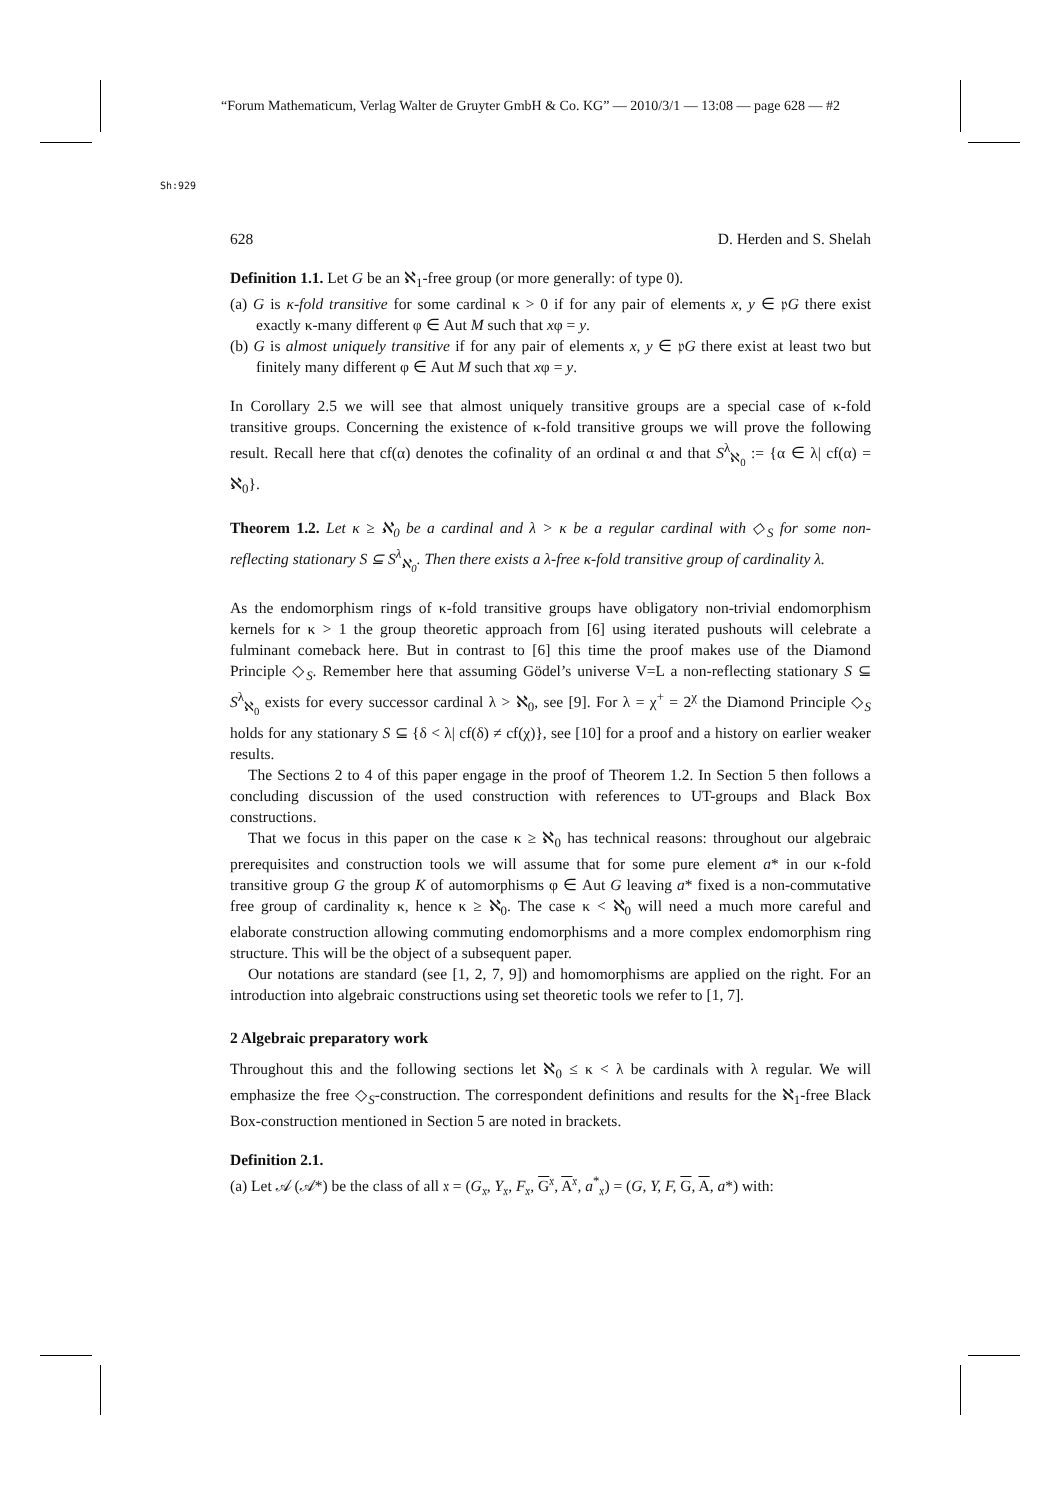“Forum Mathematicum, Verlag Walter de Gruyter GmbH & Co. KG” — 2010/3/1 — 13:08 — page 628 — #2
Sh:929
628 D. Herden and S. Shelah
Definition 1.1. Let G be an ℵ<sub>1</sub>-free group (or more generally: of type 0).
(a) G is κ-fold transitive for some cardinal κ > 0 if for any pair of elements x, y ∈ 𝔭G there exist exactly κ-many different φ ∈ Aut M such that xφ = y.
(b) G is almost uniquely transitive if for any pair of elements x, y ∈ 𝔭G there exist at least two but finitely many different φ ∈ Aut M such that xφ = y.
In Corollary 2.5 we will see that almost uniquely transitive groups are a special case of κ-fold transitive groups. Concerning the existence of κ-fold transitive groups we will prove the following result. Recall here that cf(α) denotes the cofinality of an ordinal α and that S<sup>λ</sup><sub>ℵ<sub>0</sub></sub> := {α ∈ λ| cf(α) = ℵ<sub>0</sub>}.
Theorem 1.2. Let κ ≥ ℵ<sub>0</sub> be a cardinal and λ > κ be a regular cardinal with ◇<sub>S</sub> for some non-reflecting stationary S ⊆ S<sup>λ</sup><sub>ℵ<sub>0</sub></sub>. Then there exists a λ-free κ-fold transitive group of cardinality λ.
As the endomorphism rings of κ-fold transitive groups have obligatory non-trivial endomorphism kernels for κ > 1 the group theoretic approach from [6] using iterated pushouts will celebrate a fulminant comeback here. But in contrast to [6] this time the proof makes use of the Diamond Principle ◇<sub>S</sub>. Remember here that assuming Gödel’s universe V=L a non-reflecting stationary S ⊆ S<sup>λ</sup><sub>ℵ<sub>0</sub></sub> exists for every successor cardinal λ > ℵ<sub>0</sub>, see [9]. For λ = χ<sup>+</sup> = 2<sup>χ</sup> the Diamond Principle ◇<sub>S</sub> holds for any stationary S ⊆ {δ < λ| cf(δ) ≠ cf(χ)}, see [10] for a proof and a history on earlier weaker results.
The Sections 2 to 4 of this paper engage in the proof of Theorem 1.2. In Section 5 then follows a concluding discussion of the used construction with references to UT-groups and Black Box constructions.
That we focus in this paper on the case κ ≥ ℵ<sub>0</sub> has technical reasons: throughout our algebraic prerequisites and construction tools we will assume that for some pure element a* in our κ-fold transitive group G the group K of automorphisms φ ∈ Aut G leaving a* fixed is a non-commutative free group of cardinality κ, hence κ ≥ ℵ<sub>0</sub>. The case κ < ℵ<sub>0</sub> will need a much more careful and elaborate construction allowing commuting endomorphisms and a more complex endomorphism ring structure. This will be the object of a subsequent paper.
Our notations are standard (see [1, 2, 7, 9]) and homomorphisms are applied on the right. For an introduction into algebraic constructions using set theoretic tools we refer to [1, 7].
2 Algebraic preparatory work
Throughout this and the following sections let ℵ<sub>0</sub> ≤ κ < λ be cardinals with λ regular. We will emphasize the free ◇<sub>S</sub>-construction. The correspondent definitions and results for the ℵ<sub>1</sub>-free Black Box-construction mentioned in Section 5 are noted in brackets.
Definition 2.1.
(a) Let 𝒜 (𝒜*) be the class of all 𝔵 = (G<sub>𝔵</sub>, Y<sub>𝔵</sub>, F<sub>𝔵</sub>, G<sup>𝔵</sup>, A<sup>𝔵</sup>, a<sup>*</sup><sub>𝔵</sub>) = (G, Y, F, G, A, a*) with: